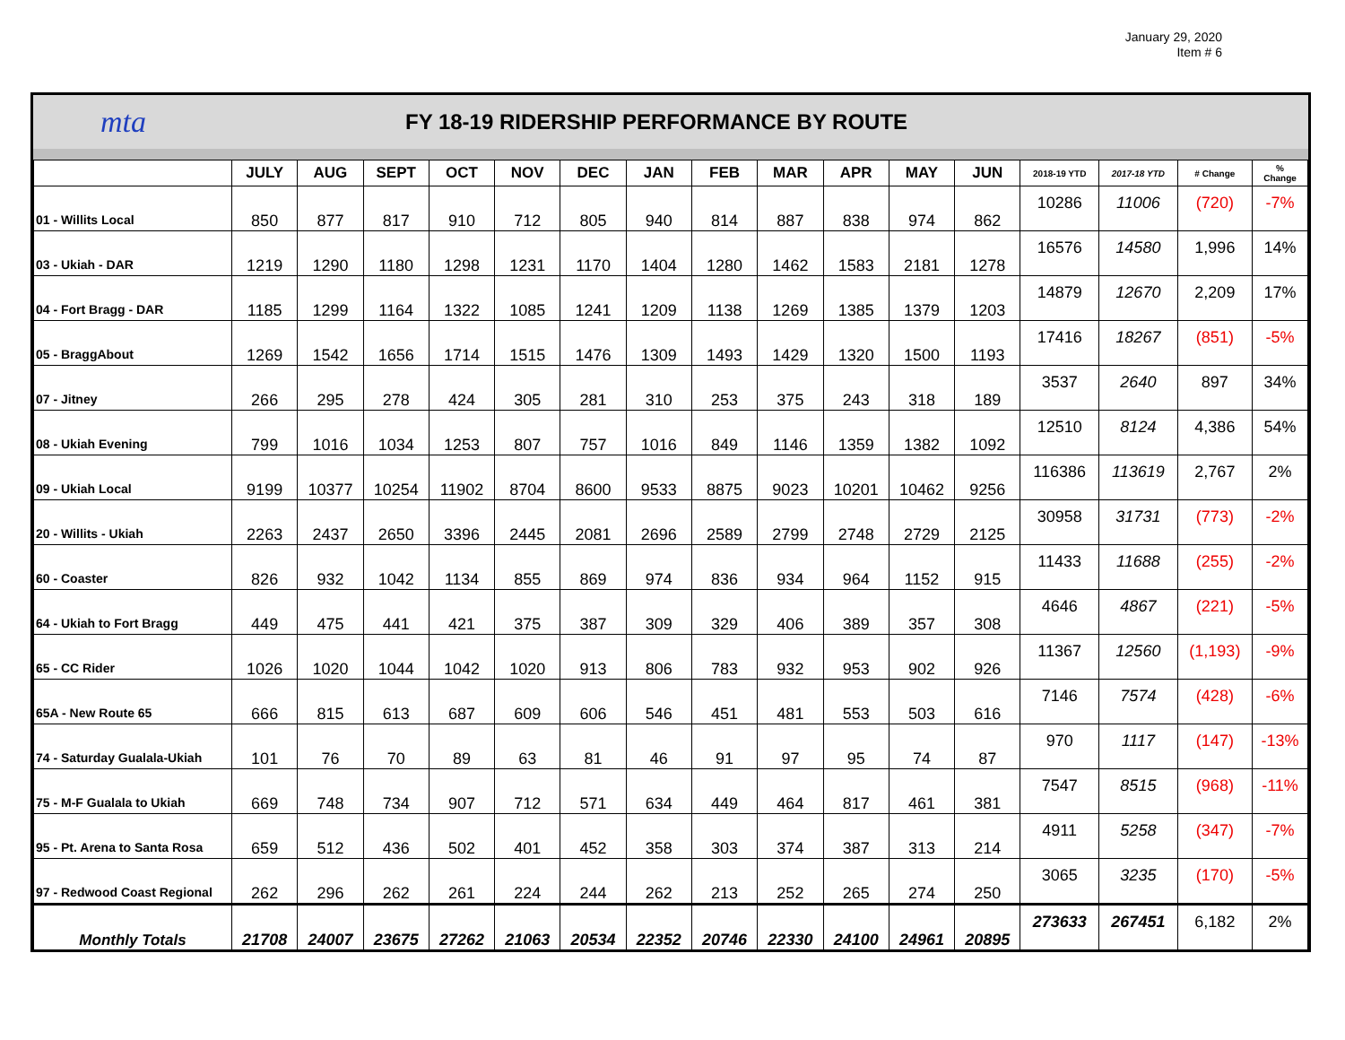January 29, 2020
Item # 6
mta
FY 18-19 RIDERSHIP PERFORMANCE BY ROUTE
| | JULY | AUG | SEPT | OCT | NOV | DEC | JAN | FEB | MAR | APR | MAY | JUN | 2018-19 YTD | 2017-18 YTD | # Change | % Change |
| --- | --- | --- | --- | --- | --- | --- | --- | --- | --- | --- | --- | --- | --- | --- | --- | --- |
| 01 - Willits Local | 850 | 877 | 817 | 910 | 712 | 805 | 940 | 814 | 887 | 838 | 974 | 862 | 10286 | 11006 | (720) | -7% |
| 03 - Ukiah - DAR | 1219 | 1290 | 1180 | 1298 | 1231 | 1170 | 1404 | 1280 | 1462 | 1583 | 2181 | 1278 | 16576 | 14580 | 1,996 | 14% |
| 04 - Fort Bragg - DAR | 1185 | 1299 | 1164 | 1322 | 1085 | 1241 | 1209 | 1138 | 1269 | 1385 | 1379 | 1203 | 14879 | 12670 | 2,209 | 17% |
| 05 - BraggAbout | 1269 | 1542 | 1656 | 1714 | 1515 | 1476 | 1309 | 1493 | 1429 | 1320 | 1500 | 1193 | 17416 | 18267 | (851) | -5% |
| 07 - Jitney | 266 | 295 | 278 | 424 | 305 | 281 | 310 | 253 | 375 | 243 | 318 | 189 | 3537 | 2640 | 897 | 34% |
| 08 - Ukiah Evening | 799 | 1016 | 1034 | 1253 | 807 | 757 | 1016 | 849 | 1146 | 1359 | 1382 | 1092 | 12510 | 8124 | 4,386 | 54% |
| 09 - Ukiah Local | 9199 | 10377 | 10254 | 11902 | 8704 | 8600 | 9533 | 8875 | 9023 | 10201 | 10462 | 9256 | 116386 | 113619 | 2,767 | 2% |
| 20 - Willits - Ukiah | 2263 | 2437 | 2650 | 3396 | 2445 | 2081 | 2696 | 2589 | 2799 | 2748 | 2729 | 2125 | 30958 | 31731 | (773) | -2% |
| 60 - Coaster | 826 | 932 | 1042 | 1134 | 855 | 869 | 974 | 836 | 934 | 964 | 1152 | 915 | 11433 | 11688 | (255) | -2% |
| 64 - Ukiah to Fort Bragg | 449 | 475 | 441 | 421 | 375 | 387 | 309 | 329 | 406 | 389 | 357 | 308 | 4646 | 4867 | (221) | -5% |
| 65 - CC Rider | 1026 | 1020 | 1044 | 1042 | 1020 | 913 | 806 | 783 | 932 | 953 | 902 | 926 | 11367 | 12560 | (1,193) | -9% |
| 65A - New Route 65 | 666 | 815 | 613 | 687 | 609 | 606 | 546 | 451 | 481 | 553 | 503 | 616 | 7146 | 7574 | (428) | -6% |
| 74 - Saturday Gualala-Ukiah | 101 | 76 | 70 | 89 | 63 | 81 | 46 | 91 | 97 | 95 | 74 | 87 | 970 | 1117 | (147) | -13% |
| 75 - M-F Gualala to Ukiah | 669 | 748 | 734 | 907 | 712 | 571 | 634 | 449 | 464 | 817 | 461 | 381 | 7547 | 8515 | (968) | -11% |
| 95 - Pt. Arena to Santa Rosa | 659 | 512 | 436 | 502 | 401 | 452 | 358 | 303 | 374 | 387 | 313 | 214 | 4911 | 5258 | (347) | -7% |
| 97 - Redwood Coast Regional | 262 | 296 | 262 | 261 | 224 | 244 | 262 | 213 | 252 | 265 | 274 | 250 | 3065 | 3235 | (170) | -5% |
| Monthly Totals | 21708 | 24007 | 23675 | 27262 | 21063 | 20534 | 22352 | 20746 | 22330 | 24100 | 24961 | 20895 | 273633 | 267451 | 6,182 | 2% |